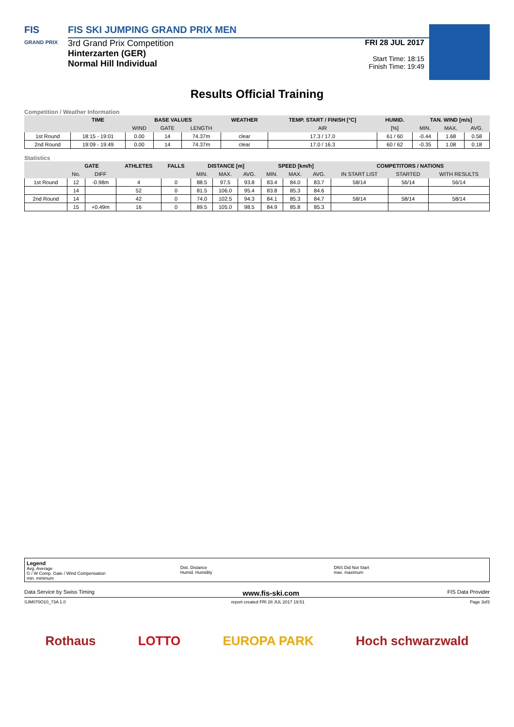FIS
GRAND PRIX
FIS SKI JUMPING GRAND PRIX MEN
3rd Grand Prix Competition
Hinterzarten (GER)
Normal Hill Individual
FRI 28 JUL 2017
Start Time: 18:15
Finish Time: 19:49
Results Official Training
Competition / Weather Information
| | TIME | BASE VALUES | | | WEATHER | TEMP. START / FINISH [°C] | HUMID. | TAN. WIND [m/s] | | |
| --- | --- | --- | --- | --- | --- | --- | --- | --- | --- | --- |
| | | WIND | GATE | LENGTH | | AIR | [%] | MIN. | MAX. | AVG. |
| 1st Round | 18:15 - 19:01 | 0.00 | 14 | 74.37m | clear | 17.3 / 17.0 | 61 / 60 | -0.44 | 1.68 | 0.58 |
| 2nd Round | 19:09 - 19:49 | 0.00 | 14 | 74.37m | clear | 17.0 / 16.3 | 60 / 62 | -0.35 | 1.08 | 0.18 |
Statistics
| | GATE | | ATHLETES | FALLS | DISTANCE [m] | | | SPEED [km/h] | | | COMPETITORS / NATIONS | | |
| --- | --- | --- | --- | --- | --- | --- | --- | --- | --- | --- | --- | --- | --- |
| | No. | DIFF | | | MIN. | MAX. | AVG. | MIN. | MAX. | AVG. | IN START LIST | STARTED | WITH RESULTS |
| 1st Round | 12 | -0.98m | 4 | 0 | 88.5 | 97.5 | 93.8 | 83.4 | 84.0 | 83.7 | 58/14 | 56/14 | 56/14 |
| | 14 | | 52 | 0 | 81.5 | 106.0 | 95.4 | 83.8 | 85.3 | 84.6 | | | |
| 2nd Round | 14 | | 42 | 0 | 74.0 | 102.5 | 94.3 | 84.1 | 85.3 | 84.7 | 58/14 | 58/14 | 58/14 |
| | 15 | +0.49m | 16 | 0 | 89.5 | 105.0 | 98.5 | 84.9 | 85.8 | 85.3 | | | |
Legend
Avg. Average
G / W Comp. Gate / Wind Compensation
min. minimum
Dist. Distance
Humid. Humidity
DNS Did Not Start
max. maximum
Data Service by Swiss Timing www.fis-ski.com FIS Data Provider
SJM070O10_73A 1.0 report created FRI 28 JUL 2017 19:51 Page 3of3
Rothaus LOTTO EUROPA PARK Hoch schwarzwald